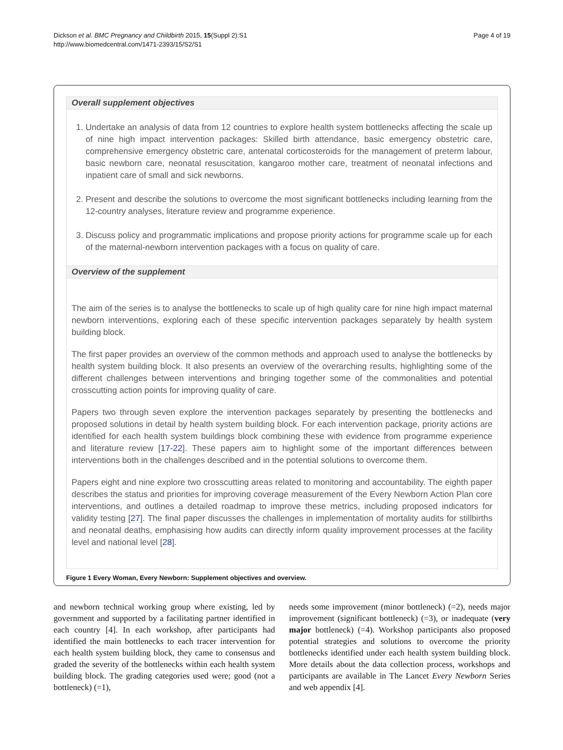Page 4 of 19 Dickson et al. BMC Pregnancy and Childbirth 2015, 15(Suppl 2):S1
http://www.biomedcentral.com/1471-2393/15/S2/S1
Overall supplement objectives
1. Undertake an analysis of data from 12 countries to explore health system bottlenecks affecting the scale up of nine high impact intervention packages: Skilled birth attendance, basic emergency obstetric care, comprehensive emergency obstetric care, antenatal corticosteroids for the management of preterm labour, basic newborn care, neonatal resuscitation, kangaroo mother care, treatment of neonatal infections and inpatient care of small and sick newborns.
2. Present and describe the solutions to overcome the most significant bottlenecks including learning from the 12-country analyses, literature review and programme experience.
3. Discuss policy and programmatic implications and propose priority actions for programme scale up for each of the maternal-newborn intervention packages with a focus on quality of care.
Overview of the supplement
The aim of the series is to analyse the bottlenecks to scale up of high quality care for nine high impact maternal newborn interventions, exploring each of these specific intervention packages separately by health system building block.
The first paper provides an overview of the common methods and approach used to analyse the bottlenecks by health system building block. It also presents an overview of the overarching results, highlighting some of the different challenges between interventions and bringing together some of the commonalities and potential crosscutting action points for improving quality of care.
Papers two through seven explore the intervention packages separately by presenting the bottlenecks and proposed solutions in detail by health system building block. For each intervention package, priority actions are identified for each health system buildings block combining these with evidence from programme experience and literature review [17-22]. These papers aim to highlight some of the important differences between interventions both in the challenges described and in the potential solutions to overcome them.
Papers eight and nine explore two crosscutting areas related to monitoring and accountability. The eighth paper describes the status and priorities for improving coverage measurement of the Every Newborn Action Plan core interventions, and outlines a detailed roadmap to improve these metrics, including proposed indicators for validity testing [27]. The final paper discusses the challenges in implementation of mortality audits for stillbirths and neonatal deaths, emphasising how audits can directly inform quality improvement processes at the facility level and national level [28].
Figure 1 Every Woman, Every Newborn: Supplement objectives and overview.
and newborn technical working group where existing, led by government and supported by a facilitating partner identified in each country [4]. In each workshop, after participants had identified the main bottlenecks to each tracer intervention for each health system building block, they came to consensus and graded the severity of the bottlenecks within each health system building block. The grading categories used were; good (not a bottleneck) (=1),
needs some improvement (minor bottleneck) (=2), needs major improvement (significant bottleneck) (=3), or inadequate (very major bottleneck) (=4). Workshop participants also proposed potential strategies and solutions to overcome the priority bottlenecks identified under each health system building block. More details about the data collection process, workshops and participants are available in The Lancet Every Newborn Series and web appendix [4].